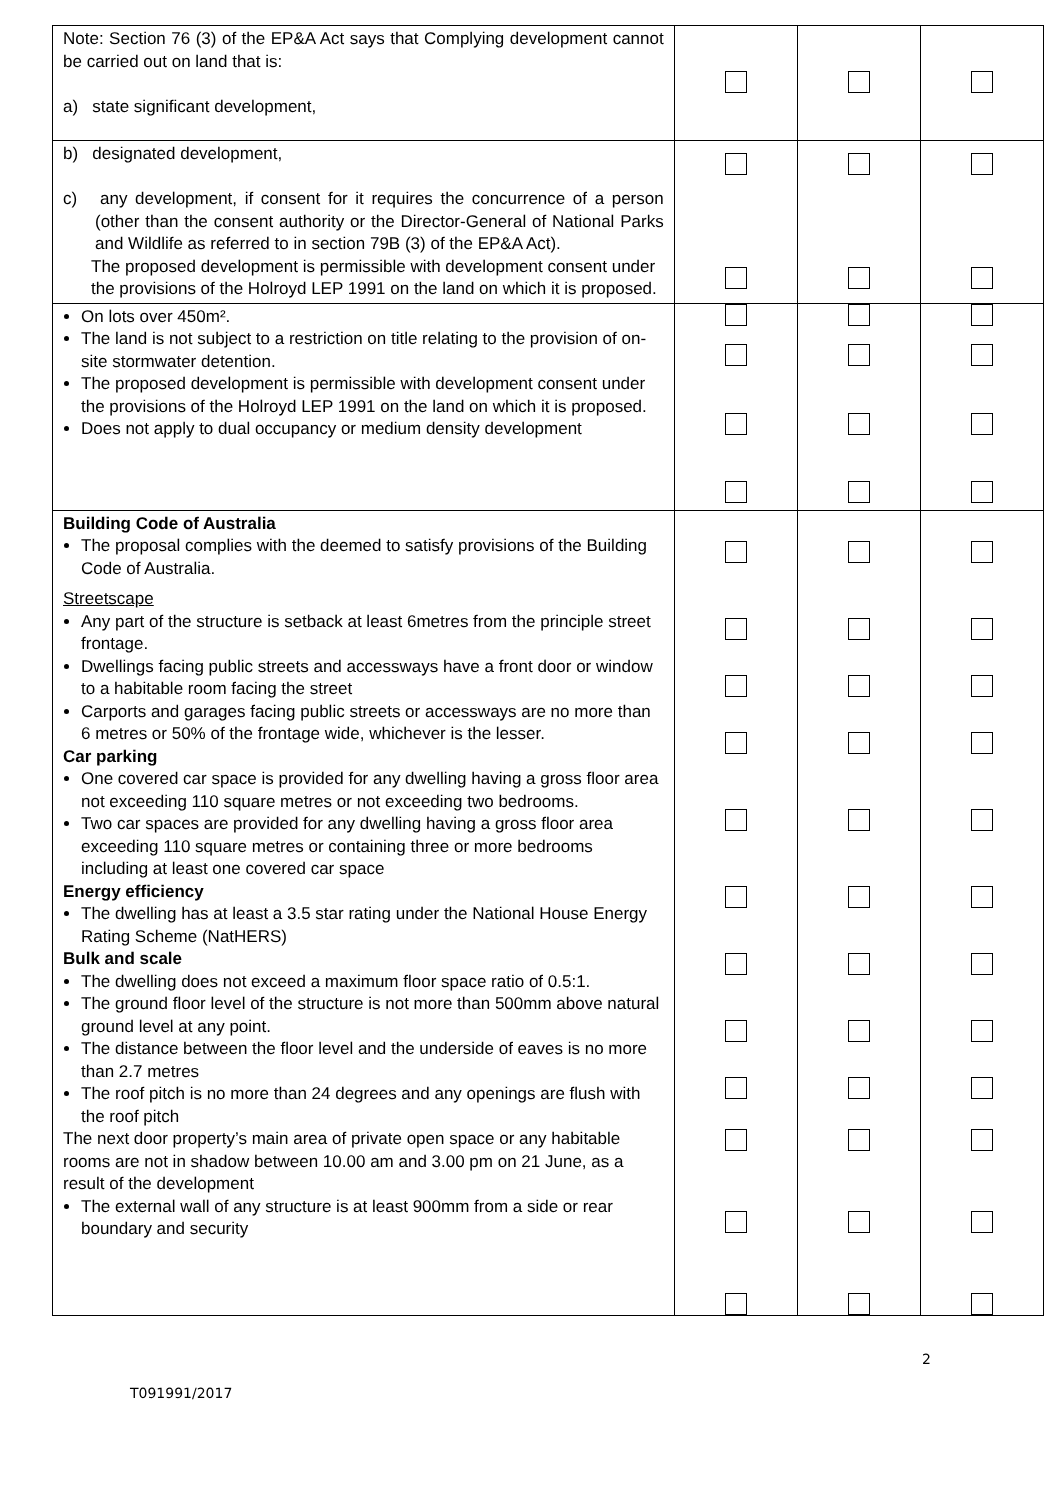| Note: Section 76 (3) of the EP&A Act says that Complying development cannot be carried out on land that is: a) state significant development, | | | |
| b) designated development, c) any development, if consent for it requires the concurrence of a person (other than the consent authority or the Director-General of National Parks and Wildlife as referred to in section 79B (3) of the EP&A Act). The proposed development is permissible with development consent under the provisions of the Holroyd LEP 1991 on the land on which it is proposed. | | | |
| On lots over 450m². The land is not subject to a restriction on title relating to the provision of on-site stormwater detention. The proposed development is permissible with development consent under the provisions of the Holroyd LEP 1991 on the land on which it is proposed. Does not apply to dual occupancy or medium density development | | | |
| Building Code of Australia The proposal complies with the deemed to satisfy provisions of the Building Code of Australia. Streetscape Any part of the structure is setback at least 6metres from the principle street frontage. Dwellings facing public streets and accessways have a front door or window to a habitable room facing the street Carports and garages facing public streets or accessways are no more than 6 metres or 50% of the frontage wide, whichever is the lesser. Car parking One covered car space is provided for any dwelling having a gross floor area not exceeding 110 square metres or not exceeding two bedrooms. Two car spaces are provided for any dwelling having a gross floor area exceeding 110 square metres or containing three or more bedrooms including at least one covered car space Energy efficiency The dwelling has at least a 3.5 star rating under the National House Energy Rating Scheme (NatHERS) Bulk and scale The dwelling does not exceed a maximum floor space ratio of 0.5:1. The ground floor level of the structure is not more than 500mm above natural ground level at any point. The distance between the floor level and the underside of eaves is no more than 2.7 metres The roof pitch is no more than 24 degrees and any openings are flush with the roof pitch The next door property’s main area of private open space or any habitable rooms are not in shadow between 10.00 am and 3.00 pm on 21 June, as a result of the development The external wall of any structure is at least 900mm from a side or rear boundary and security | | | |
2
T091991/2017